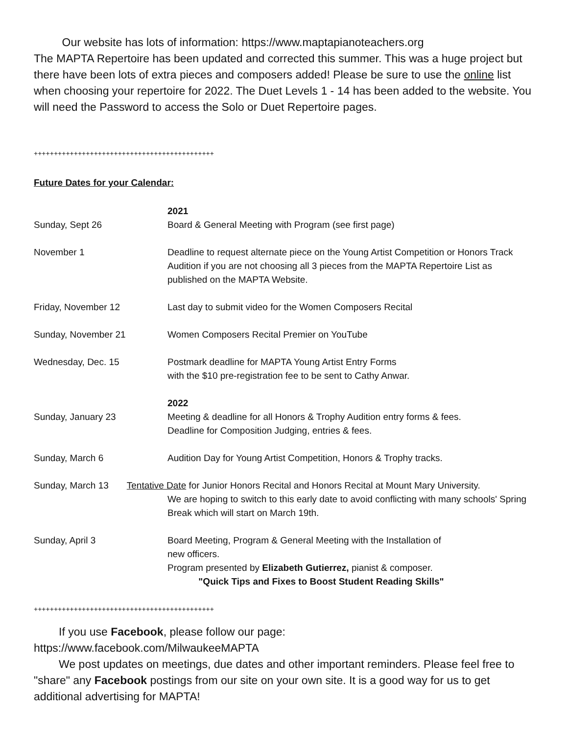Our website has lots of information: https://www.maptapianoteachers.org
The MAPTA Repertoire has been updated and corrected this summer. This was a huge project but there have been lots of extra pieces and composers added! Please be sure to use the online list when choosing your repertoire for 2022. The Duet Levels 1 - 14 has been added to the website. You will need the Password to access the Solo or Duet Repertoire pages.
+++++++++++++++++++++++++++++++++++++++++++++
Future Dates for your Calendar:
| | 2021 |
| Sunday, Sept 26 | Board & General Meeting with Program (see first page) |
| November 1 | Deadline to request alternate piece on the Young Artist Competition or Honors Track Audition if you are not choosing all 3 pieces from the MAPTA Repertoire List as published on the MAPTA Website. |
| Friday, November 12 | Last day to submit video for the Women Composers Recital |
| Sunday, November 21 | Women Composers Recital Premier on YouTube |
| Wednesday, Dec. 15 | Postmark deadline for MAPTA Young Artist Entry Forms with the $10 pre-registration fee to be sent to Cathy Anwar. |
| | 2022 |
| Sunday, January 23 | Meeting & deadline for all Honors & Trophy Audition entry forms & fees. Deadline for Composition Judging, entries & fees. |
| Sunday, March 6 | Audition Day for Young Artist Competition, Honors & Trophy tracks. |
| Sunday, March 13 Tentative Date for Junior Honors Recital and Honors Recital at Mount Mary University. | |
| | We are hoping to switch to this early date to avoid conflicting with many schools' Spring Break which will start on March 19th. |
| Sunday, April 3 | Board Meeting, Program & General Meeting with the Installation of new officers. Program presented by Elizabeth Gutierrez, pianist & composer. "Quick Tips and Fixes to Boost Student Reading Skills" |
+++++++++++++++++++++++++++++++++++++++++++++
If you use Facebook, please follow our page:
https://www.facebook.com/MilwaukeeMAPTA
We post updates on meetings, due dates and other important reminders. Please feel free to "share" any Facebook postings from our site on your own site. It is a good way for us to get additional advertising for MAPTA!